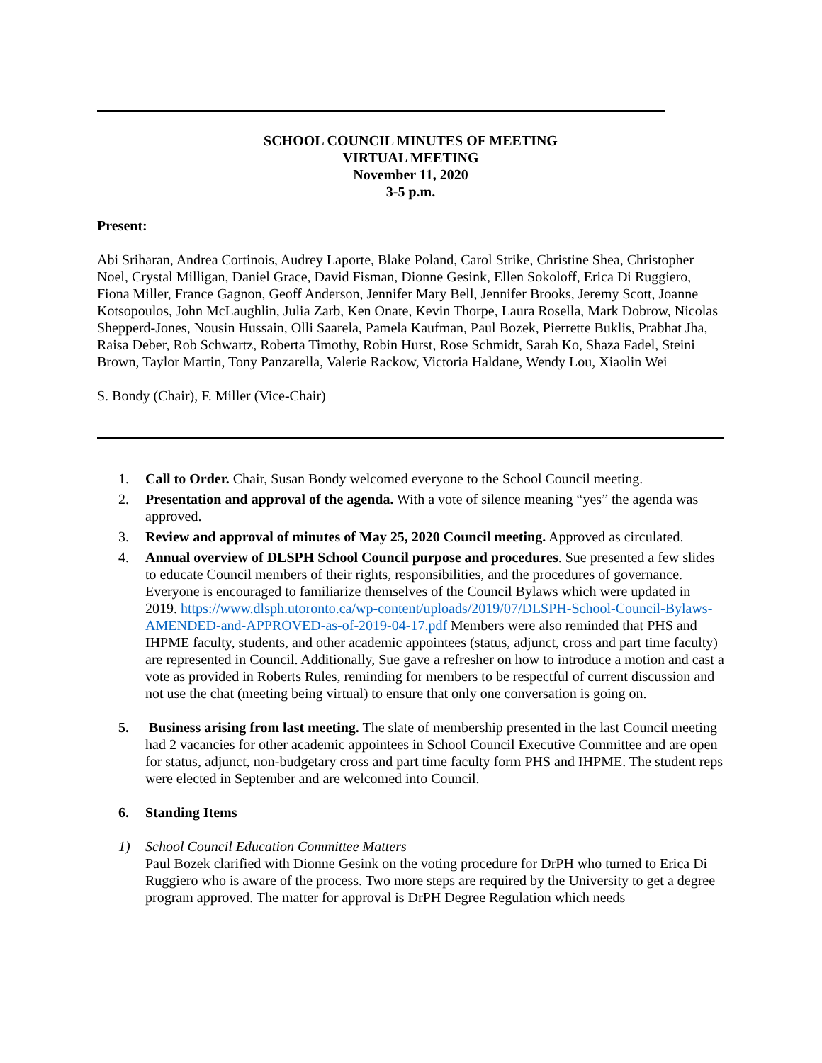SCHOOL COUNCIL MINUTES OF MEETING
VIRTUAL MEETING
November 11, 2020
3-5 p.m.
Present:
Abi Sriharan, Andrea Cortinois, Audrey Laporte, Blake Poland, Carol Strike, Christine Shea, Christopher Noel, Crystal Milligan, Daniel Grace, David Fisman, Dionne Gesink, Ellen Sokoloff, Erica Di Ruggiero, Fiona Miller, France Gagnon, Geoff Anderson, Jennifer Mary Bell, Jennifer Brooks, Jeremy Scott, Joanne Kotsopoulos, John McLaughlin, Julia Zarb, Ken Onate, Kevin Thorpe, Laura Rosella, Mark Dobrow, Nicolas Shepperd-Jones, Nousin Hussain, Olli Saarela, Pamela Kaufman, Paul Bozek, Pierrette Buklis, Prabhat Jha, Raisa Deber, Rob Schwartz, Roberta Timothy, Robin Hurst, Rose Schmidt, Sarah Ko, Shaza Fadel, Steini Brown, Taylor Martin, Tony Panzarella, Valerie Rackow, Victoria Haldane, Wendy Lou, Xiaolin Wei
S. Bondy (Chair), F. Miller (Vice-Chair)
1. Call to Order. Chair, Susan Bondy welcomed everyone to the School Council meeting.
2. Presentation and approval of the agenda. With a vote of silence meaning “yes” the agenda was approved.
3. Review and approval of minutes of May 25, 2020 Council meeting. Approved as circulated.
4. Annual overview of DLSPH School Council purpose and procedures. Sue presented a few slides to educate Council members of their rights, responsibilities, and the procedures of governance. Everyone is encouraged to familiarize themselves of the Council Bylaws which were updated in 2019. https://www.dlsph.utoronto.ca/wp-content/uploads/2019/07/DLSPH-School-Council-Bylaws-AMENDED-and-APPROVED-as-of-2019-04-17.pdf Members were also reminded that PHS and IHPME faculty, students, and other academic appointees (status, adjunct, cross and part time faculty) are represented in Council. Additionally, Sue gave a refresher on how to introduce a motion and cast a vote as provided in Roberts Rules, reminding for members to be respectful of current discussion and not use the chat (meeting being virtual) to ensure that only one conversation is going on.
5. Business arising from last meeting. The slate of membership presented in the last Council meeting had 2 vacancies for other academic appointees in School Council Executive Committee and are open for status, adjunct, non-budgetary cross and part time faculty form PHS and IHPME. The student reps were elected in September and are welcomed into Council.
6. Standing Items
1) School Council Education Committee Matters
Paul Bozek clarified with Dionne Gesink on the voting procedure for DrPH who turned to Erica Di Ruggiero who is aware of the process. Two more steps are required by the University to get a degree program approved. The matter for approval is DrPH Degree Regulation which needs